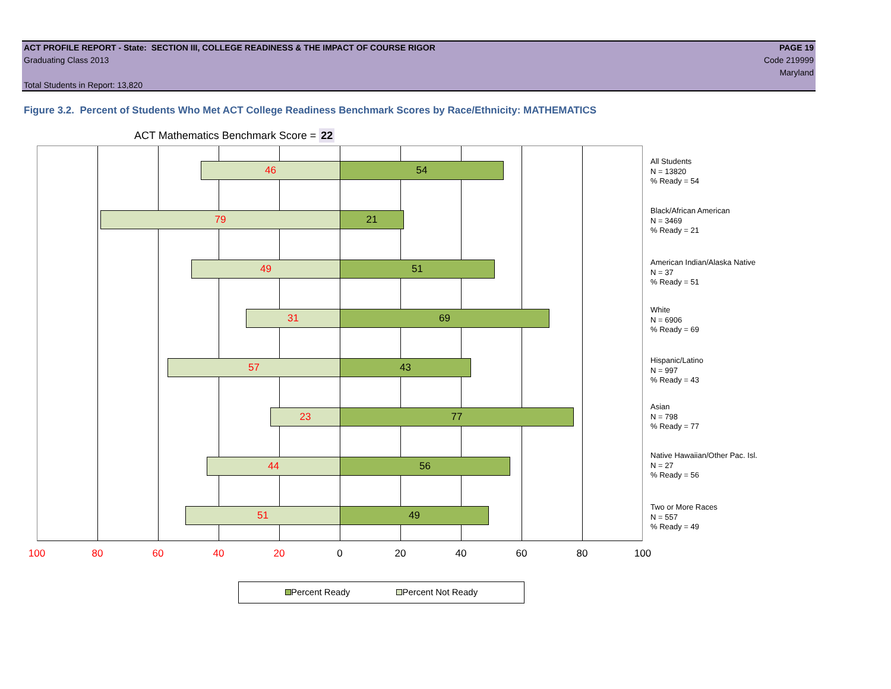ACT PROFILE REPORT - State: SECTION III, COLLEGE READINESS & THE IMPACT OF COURSE RIGOR PAGE 19
Graduating Class 2013 Code 219999
Maryland
Total Students in Report: 13,820
Figure 3.2. Percent of Students Who Met ACT College Readiness Benchmark Scores by Race/Ethnicity: MATHEMATICS
ACT Mathematics Benchmark Score = 22
46 54
79 21
49 51
31 69
57 43
23 77
44 56
51 49
All Students
N = 13820
% Ready = 54
Black/African American
N = 3469
% Ready = 21
American Indian/Alaska Native
N = 37
% Ready = 51
White
N = 6906
% Ready = 69
Hispanic/Latino
N = 997
% Ready = 43
Asian
N = 798
% Ready = 77
Native Hawaiian/Other Pac. Isl.
N = 27
% Ready = 56
Two or More Races
N = 557
% Ready = 49
100 80 60 40 20 0 20 40 60 80 100
Percent Ready Percent Not Ready